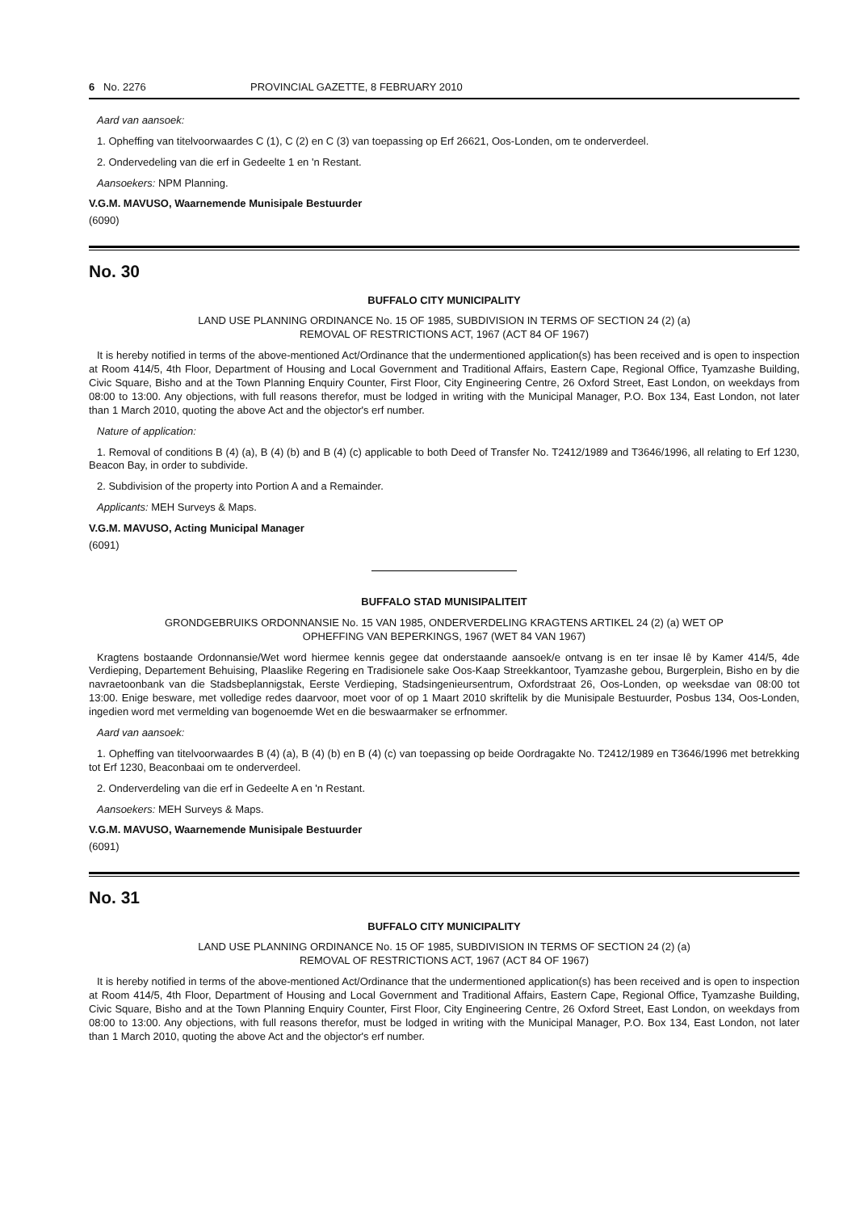6 No. 2276 PROVINCIAL GAZETTE, 8 FEBRUARY 2010
Aard van aansoek:
1. Opheffing van titelvoorwaardes C (1), C (2) en C (3) van toepassing op Erf 26621, Oos-Londen, om te onderverdeel.
2. Ondervedeling van die erf in Gedeelte 1 en 'n Restant.
Aansoekers: NPM Planning.
V.G.M. MAVUSO, Waarnemende Munisipale Bestuurder
(6090)
No. 30
BUFFALO CITY MUNICIPALITY
LAND USE PLANNING ORDINANCE No. 15 OF 1985, SUBDIVISION IN TERMS OF SECTION 24 (2) (a)
REMOVAL OF RESTRICTIONS ACT, 1967 (ACT 84 OF 1967)
It is hereby notified in terms of the above-mentioned Act/Ordinance that the undermentioned application(s) has been received and is open to inspection at Room 414/5, 4th Floor, Department of Housing and Local Government and Traditional Affairs, Eastern Cape, Regional Office, Tyamzashe Building, Civic Square, Bisho and at the Town Planning Enquiry Counter, First Floor, City Engineering Centre, 26 Oxford Street, East London, on weekdays from 08:00 to 13:00. Any objections, with full reasons therefor, must be lodged in writing with the Municipal Manager, P.O. Box 134, East London, not later than 1 March 2010, quoting the above Act and the objector's erf number.
Nature of application:
1. Removal of conditions B (4) (a), B (4) (b) and B (4) (c) applicable to both Deed of Transfer No. T2412/1989 and T3646/1996, all relating to Erf 1230, Beacon Bay, in order to subdivide.
2. Subdivision of the property into Portion A and a Remainder.
Applicants: MEH Surveys & Maps.
V.G.M. MAVUSO, Acting Municipal Manager
(6091)
BUFFALO STAD MUNISIPALITEIT
GRONDGEBRUIKS ORDONNANSIE No. 15 VAN 1985, ONDERVERDELING KRAGTENS ARTIKEL 24 (2) (a) WET OP
OPHEFFING VAN BEPERKINGS, 1967 (WET 84 VAN 1967)
Kragtens bostaande Ordonnansie/Wet word hiermee kennis gegee dat onderstaande aansoek/e ontvang is en ter insae lê by Kamer 414/5, 4de Verdieping, Departement Behuising, Plaaslike Regering en Tradisionele sake Oos-Kaap Streekkantoor, Tyamzashe gebou, Burgerplein, Bisho en by die navraetoonbank van die Stadsbeplannigstak, Eerste Verdieping, Stadsingenieursentrum, Oxfordstraat 26, Oos-Londen, op weeksdae van 08:00 tot 13:00. Enige besware, met volledige redes daarvoor, moet voor of op 1 Maart 2010 skriftelik by die Munisipale Bestuurder, Posbus 134, Oos-Londen, ingedien word met vermelding van bogenoemde Wet en die beswaarmaker se erfnommer.
Aard van aansoek:
1. Opheffing van titelvoorwaardes B (4) (a), B (4) (b) en B (4) (c) van toepassing op beide Oordragakte No. T2412/1989 en T3646/1996 met betrekking tot Erf 1230, Beaconbaai om te onderverdeel.
2. Onderverdeling van die erf in Gedeelte A en 'n Restant.
Aansoekers: MEH Surveys & Maps.
V.G.M. MAVUSO, Waarnemende Munisipale Bestuurder
(6091)
No. 31
BUFFALO CITY MUNICIPALITY
LAND USE PLANNING ORDINANCE No. 15 OF 1985, SUBDIVISION IN TERMS OF SECTION 24 (2) (a)
REMOVAL OF RESTRICTIONS ACT, 1967 (ACT 84 OF 1967)
It is hereby notified in terms of the above-mentioned Act/Ordinance that the undermentioned application(s) has been received and is open to inspection at Room 414/5, 4th Floor, Department of Housing and Local Government and Traditional Affairs, Eastern Cape, Regional Office, Tyamzashe Building, Civic Square, Bisho and at the Town Planning Enquiry Counter, First Floor, City Engineering Centre, 26 Oxford Street, East London, on weekdays from 08:00 to 13:00. Any objections, with full reasons therefor, must be lodged in writing with the Municipal Manager, P.O. Box 134, East London, not later than 1 March 2010, quoting the above Act and the objector's erf number.